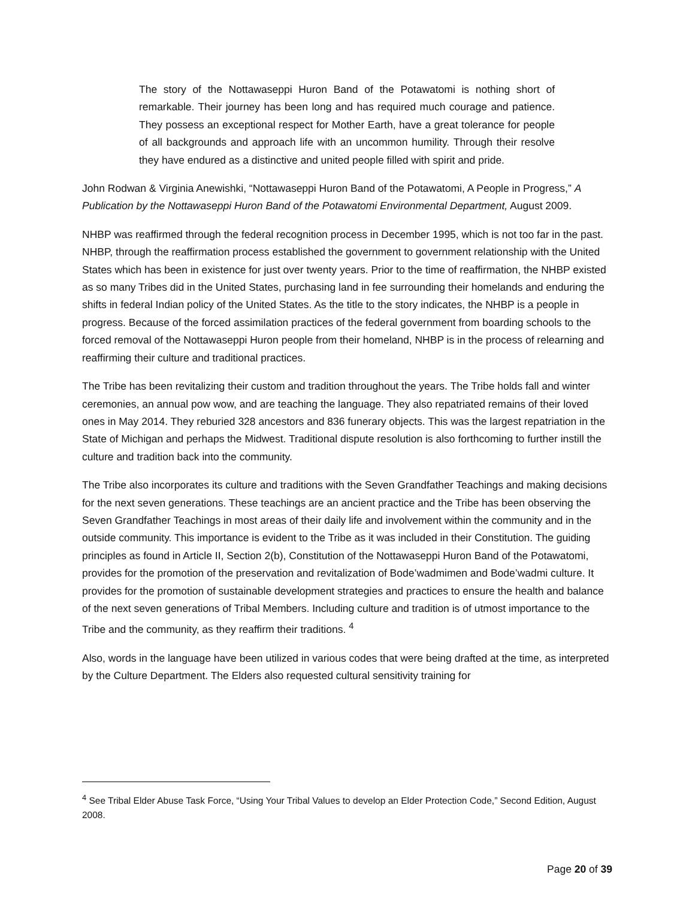The story of the Nottawaseppi Huron Band of the Potawatomi is nothing short of remarkable. Their journey has been long and has required much courage and patience. They possess an exceptional respect for Mother Earth, have a great tolerance for people of all backgrounds and approach life with an uncommon humility. Through their resolve they have endured as a distinctive and united people filled with spirit and pride.
John Rodwan & Virginia Anewishki, “Nottawaseppi Huron Band of the Potawatomi, A People in Progress,” A Publication by the Nottawaseppi Huron Band of the Potawatomi Environmental Department, August 2009.
NHBP was reaffirmed through the federal recognition process in December 1995, which is not too far in the past. NHBP, through the reaffirmation process established the government to government relationship with the United States which has been in existence for just over twenty years. Prior to the time of reaffirmation, the NHBP existed as so many Tribes did in the United States, purchasing land in fee surrounding their homelands and enduring the shifts in federal Indian policy of the United States. As the title to the story indicates, the NHBP is a people in progress. Because of the forced assimilation practices of the federal government from boarding schools to the forced removal of the Nottawaseppi Huron people from their homeland, NHBP is in the process of relearning and reaffirming their culture and traditional practices.
The Tribe has been revitalizing their custom and tradition throughout the years. The Tribe holds fall and winter ceremonies, an annual pow wow, and are teaching the language. They also repatriated remains of their loved ones in May 2014. They reburied 328 ancestors and 836 funerary objects. This was the largest repatriation in the State of Michigan and perhaps the Midwest. Traditional dispute resolution is also forthcoming to further instill the culture and tradition back into the community.
The Tribe also incorporates its culture and traditions with the Seven Grandfather Teachings and making decisions for the next seven generations. These teachings are an ancient practice and the Tribe has been observing the Seven Grandfather Teachings in most areas of their daily life and involvement within the community and in the outside community. This importance is evident to the Tribe as it was included in their Constitution. The guiding principles as found in Article II, Section 2(b), Constitution of the Nottawaseppi Huron Band of the Potawatomi, provides for the promotion of the preservation and revitalization of Bode’wadmimen and Bode’wadmi culture. It provides for the promotion of sustainable development strategies and practices to ensure the health and balance of the next seven generations of Tribal Members. Including culture and tradition is of utmost importance to the Tribe and the community, as they reaffirm their traditions. <sup>4</sup>
Also, words in the language have been utilized in various codes that were being drafted at the time, as interpreted by the Culture Department. The Elders also requested cultural sensitivity training for
<sup>4</sup> See Tribal Elder Abuse Task Force, “Using Your Tribal Values to develop an Elder Protection Code,” Second Edition, August 2008.
Page 20 of 39